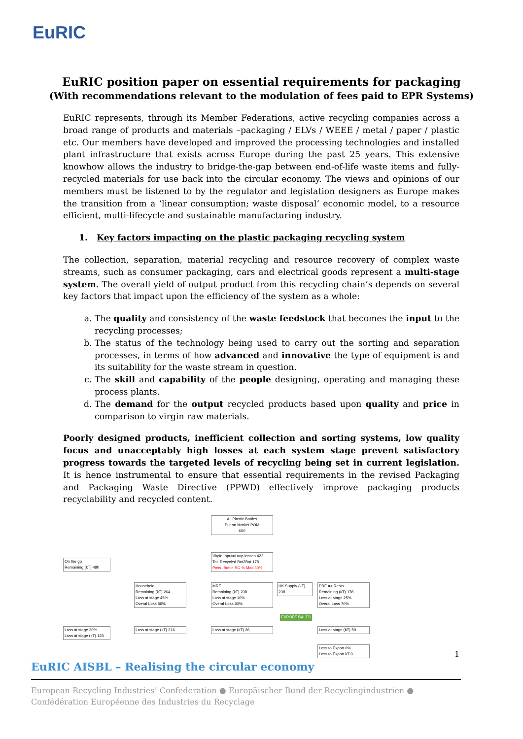EuRIC
EuRIC position paper on essential requirements for packaging
(With recommendations relevant to the modulation of fees paid to EPR Systems)
EuRIC represents, through its Member Federations, active recycling companies across a broad range of products and materials –packaging / ELVs / WEEE / metal / paper / plastic etc. Our members have developed and improved the processing technologies and installed plant infrastructure that exists across Europe during the past 25 years. This extensive knowhow allows the industry to bridge-the-gap between end-of-life waste items and fully-recycled materials for use back into the circular economy. The views and opinions of our members must be listened to by the regulator and legislation designers as Europe makes the transition from a ‘linear consumption; waste disposal’ economic model, to a resource efficient, multi-lifecycle and sustainable manufacturing industry.
1. Key factors impacting on the plastic packaging recycling system
The collection, separation, material recycling and resource recovery of complex waste streams, such as consumer packaging, cars and electrical goods represent a multi-stage system. The overall yield of output product from this recycling chain’s depends on several key factors that impact upon the efficiency of the system as a whole:
a. The quality and consistency of the waste feedstock that becomes the input to the recycling processes;
b. The status of the technology being used to carry out the sorting and separation processes, in terms of how advanced and innovative the type of equipment is and its suitability for the waste stream in question.
c. The skill and capability of the people designing, operating and managing these process plants.
d. The demand for the output recycled products based upon quality and price in comparison to virgin raw materials.
Poorly designed products, inefficient collection and sorting systems, low quality focus and unacceptably high losses at each system stage prevent satisfactory progress towards the targeted levels of recycling being set in current legislation. It is hence instrumental to ensure that essential requirements in the revised Packaging and Packaging Waste Directive (PPWD) effectively improve packaging products recyclability and recycled content.
All Plastic Bottles
Put on Market POM
600
On the go
Remaining (kT) 480
Virgin Input=Loop losses 422
Tot. Recycled Bot2Bot 178
Poss. Bottle RC % Max 30%
Household
Remaining (kT) 264
Loss at stage 45%
Overal Loss 56%
MRF
Remaining (kT) 238
Loss at stage 10%
Overal Loss 60%
UK Supply (kT)
238
PRF => Resin
Remaining (kT) 178
Loss at stage 25%
Overal Loss 70%
Loss at stage 20%
Loss at stage (kT) 120
Loss at stage (kT) 216
Loss at stage (kT) 26
EXPORT BALES
Loss at stage (kT) 59
Loss to Export 0%
Loss to Export kT 0
1
EuRIC AISBL – Realising the circular economy
European Recycling Industries’ Confederation ● Europäischer Bund der Recyclingindustrien ● Confédération Européenne des Industries du Recyclage